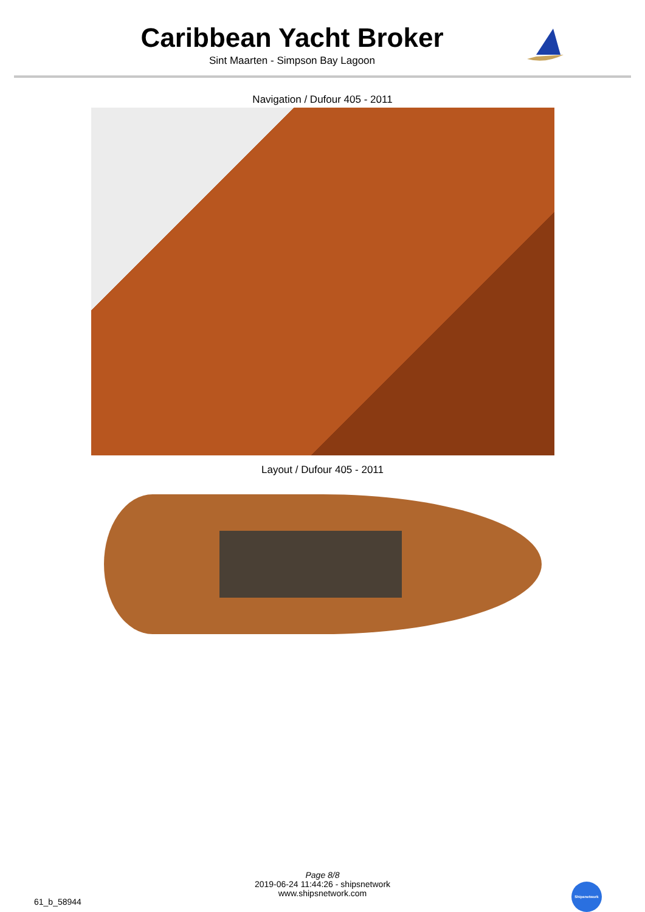Caribbean Yacht Broker
Sint Maarten - Simpson Bay Lagoon
Navigation / Dufour 405 - 2011
Layout / Dufour 405 - 2011
Page 8/8
2019-06-24 11:44:26 - shipsnetwork
www.shipsnetwork.com
61_b_58944
Shipsnetwork